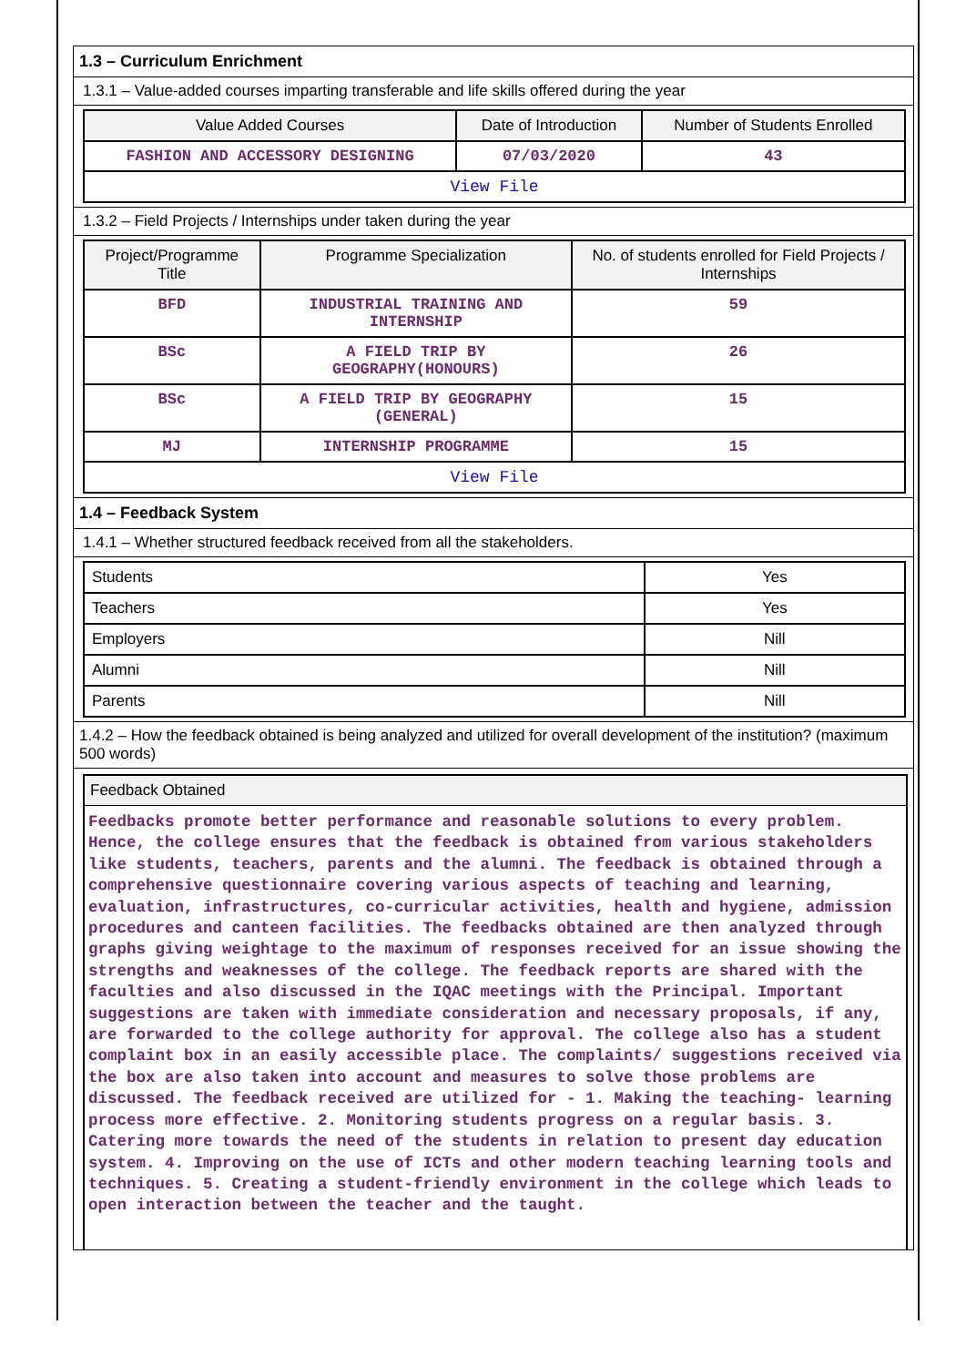1.3 – Curriculum Enrichment
1.3.1 – Value-added courses imparting transferable and life skills offered during the year
| Value Added Courses | Date of Introduction | Number of Students Enrolled |
| --- | --- | --- |
| FASHION AND ACCESSORY DESIGNING | 07/03/2020 | 43 |
| View File | | |
1.3.2 – Field Projects / Internships under taken during the year
| Project/Programme Title | Programme Specialization | No. of students enrolled for Field Projects / Internships |
| --- | --- | --- |
| BFD | INDUSTRIAL TRAINING AND INTERNSHIP | 59 |
| BSc | A FIELD TRIP BY GEOGRAPHY(HONOURS) | 26 |
| BSc | A FIELD TRIP BY GEOGRAPHY (GENERAL) | 15 |
| MJ | INTERNSHIP PROGRAMME | 15 |
| View File | | |
1.4 – Feedback System
1.4.1 – Whether structured feedback received from all the stakeholders.
| Students | Yes |
| Teachers | Yes |
| Employers | Nill |
| Alumni | Nill |
| Parents | Nill |
1.4.2 – How the feedback obtained is being analyzed and utilized for overall development of the institution? (maximum 500 words)
Feedback Obtained
Feedbacks promote better performance and reasonable solutions to every problem. Hence, the college ensures that the feedback is obtained from various stakeholders like students, teachers, parents and the alumni. The feedback is obtained through a comprehensive questionnaire covering various aspects of teaching and learning, evaluation, infrastructures, co-curricular activities, health and hygiene, admission procedures and canteen facilities. The feedbacks obtained are then analyzed through graphs giving weightage to the maximum of responses received for an issue showing the strengths and weaknesses of the college. The feedback reports are shared with the faculties and also discussed in the IQAC meetings with the Principal. Important suggestions are taken with immediate consideration and necessary proposals, if any, are forwarded to the college authority for approval. The college also has a student complaint box in an easily accessible place. The complaints/ suggestions received via the box are also taken into account and measures to solve those problems are discussed. The feedback received are utilized for - 1. Making the teaching- learning process more effective. 2. Monitoring students progress on a regular basis. 3. Catering more towards the need of the students in relation to present day education system. 4. Improving on the use of ICTs and other modern teaching learning tools and techniques. 5. Creating a student-friendly environment in the college which leads to open interaction between the teacher and the taught.